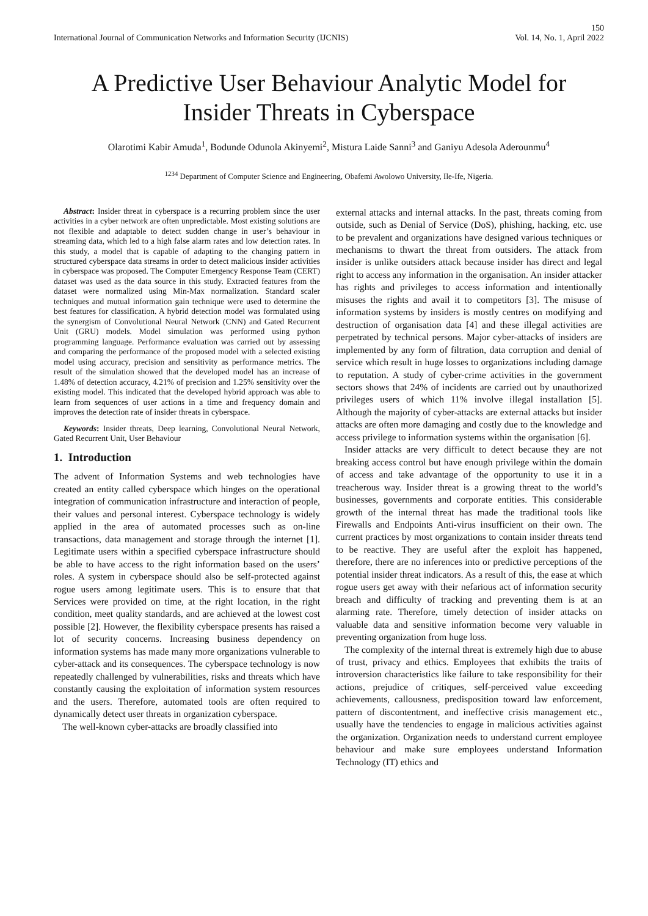150
International Journal of Communication Networks and Information Security (IJCNIS) Vol. 14, No. 1, April 2022
A Predictive User Behaviour Analytic Model for
Insider Threats in Cyberspace
Olarotimi Kabir Amuda<sup>1</sup>, Bodunde Odunola Akinyemi<sup>2</sup>, Mistura Laide Sanni<sup>3</sup> and Ganiyu Adesola Aderounmu<sup>4</sup>
<sup>1234</sup> Department of Computer Science and Engineering, Obafemi Awolowo University, Ile-Ife, Nigeria.
Abstract: Insider threat in cyberspace is a recurring problem since the user activities in a cyber network are often unpredictable. Most existing solutions are not flexible and adaptable to detect sudden change in user’s behaviour in streaming data, which led to a high false alarm rates and low detection rates. In this study, a model that is capable of adapting to the changing pattern in structured cyberspace data streams in order to detect malicious insider activities in cyberspace was proposed. The Computer Emergency Response Team (CERT) dataset was used as the data source in this study. Extracted features from the dataset were normalized using Min-Max normalization. Standard scaler techniques and mutual information gain technique were used to determine the best features for classification. A hybrid detection model was formulated using the synergism of Convolutional Neural Network (CNN) and Gated Recurrent Unit (GRU) models. Model simulation was performed using python programming language. Performance evaluation was carried out by assessing and comparing the performance of the proposed model with a selected existing model using accuracy, precision and sensitivity as performance metrics. The result of the simulation showed that the developed model has an increase of 1.48% of detection accuracy, 4.21% of precision and 1.25% sensitivity over the existing model. This indicated that the developed hybrid approach was able to learn from sequences of user actions in a time and frequency domain and improves the detection rate of insider threats in cyberspace.
Keywords: Insider threats, Deep learning, Convolutional Neural Network, Gated Recurrent Unit, User Behaviour
1. Introduction
The advent of Information Systems and web technologies have created an entity called cyberspace which hinges on the operational integration of communication infrastructure and interaction of people, their values and personal interest. Cyberspace technology is widely applied in the area of automated processes such as on-line transactions, data management and storage through the internet [1]. Legitimate users within a specified cyberspace infrastructure should be able to have access to the right information based on the users’ roles. A system in cyberspace should also be self-protected against rogue users among legitimate users. This is to ensure that that Services were provided on time, at the right location, in the right condition, meet quality standards, and are achieved at the lowest cost possible [2]. However, the flexibility cyberspace presents has raised a lot of security concerns. Increasing business dependency on information systems has made many more organizations vulnerable to cyber-attack and its consequences. The cyberspace technology is now repeatedly challenged by vulnerabilities, risks and threats which have constantly causing the exploitation of information system resources and the users. Therefore, automated tools are often required to dynamically detect user threats in organization cyberspace.
The well-known cyber-attacks are broadly classified into
external attacks and internal attacks. In the past, threats coming from outside, such as Denial of Service (DoS), phishing, hacking, etc. use to be prevalent and organizations have designed various techniques or mechanisms to thwart the threat from outsiders. The attack from insider is unlike outsiders attack because insider has direct and legal right to access any information in the organisation. An insider attacker has rights and privileges to access information and intentionally misuses the rights and avail it to competitors [3]. The misuse of information systems by insiders is mostly centres on modifying and destruction of organisation data [4] and these illegal activities are perpetrated by technical persons. Major cyber-attacks of insiders are implemented by any form of filtration, data corruption and denial of service which result in huge losses to organizations including damage to reputation. A study of cyber-crime activities in the government sectors shows that 24% of incidents are carried out by unauthorized privileges users of which 11% involve illegal installation [5]. Although the majority of cyber-attacks are external attacks but insider attacks are often more damaging and costly due to the knowledge and access privilege to information systems within the organisation [6].
Insider attacks are very difficult to detect because they are not breaking access control but have enough privilege within the domain of access and take advantage of the opportunity to use it in a treacherous way. Insider threat is a growing threat to the world’s businesses, governments and corporate entities. This considerable growth of the internal threat has made the traditional tools like Firewalls and Endpoints Anti-virus insufficient on their own. The current practices by most organizations to contain insider threats tend to be reactive. They are useful after the exploit has happened, therefore, there are no inferences into or predictive perceptions of the potential insider threat indicators. As a result of this, the ease at which rogue users get away with their nefarious act of information security breach and difficulty of tracking and preventing them is at an alarming rate. Therefore, timely detection of insider attacks on valuable data and sensitive information become very valuable in preventing organization from huge loss.
The complexity of the internal threat is extremely high due to abuse of trust, privacy and ethics. Employees that exhibits the traits of introversion characteristics like failure to take responsibility for their actions, prejudice of critiques, self-perceived value exceeding achievements, callousness, predisposition toward law enforcement, pattern of discontentment, and ineffective crisis management etc., usually have the tendencies to engage in malicious activities against the organization. Organization needs to understand current employee behaviour and make sure employees understand Information Technology (IT) ethics and